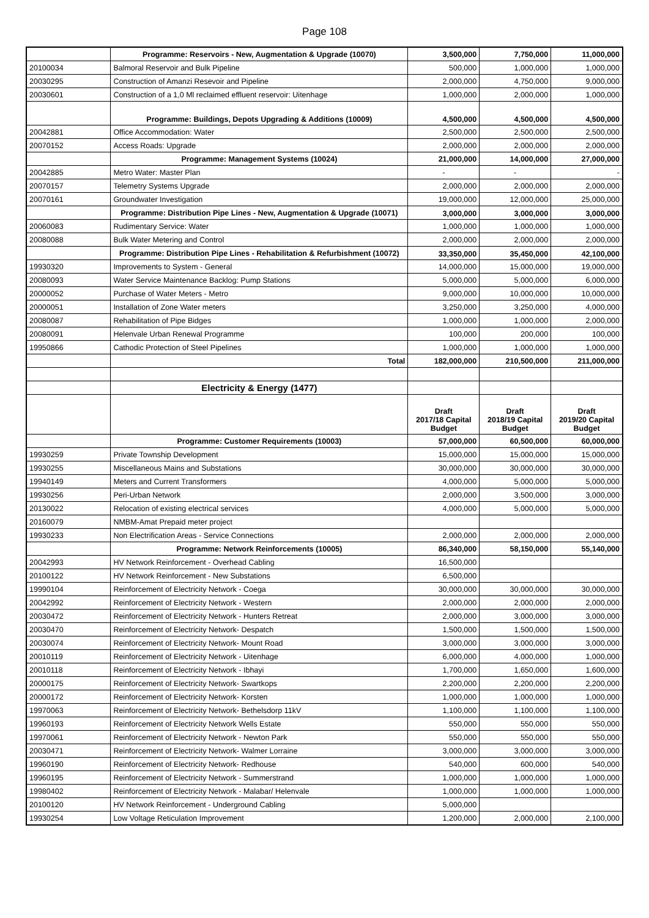Page 108
| | Programme: Reservoirs - New, Augmentation & Upgrade (10070) | 3,500,000 | 7,750,000 | 11,000,000 |
| 20100034 | Balmoral Reservoir and Bulk Pipeline | 500,000 | 1,000,000 | 1,000,000 |
| 20030295 | Construction of Amanzi Resevoir and Pipeline | 2,000,000 | 4,750,000 | 9,000,000 |
| 20030601 | Construction of a 1,0 Ml reclaimed effluent reservoir: Uitenhage | 1,000,000 | 2,000,000 | 1,000,000 |
| | Programme: Buildings, Depots Upgrading & Additions (10009) | 4,500,000 | 4,500,000 | 4,500,000 |
| 20042881 | Office Accommodation: Water | 2,500,000 | 2,500,000 | 2,500,000 |
| 20070152 | Access Roads: Upgrade | 2,000,000 | 2,000,000 | 2,000,000 |
| | Programme: Management Systems (10024) | 21,000,000 | 14,000,000 | 27,000,000 |
| 20042885 | Metro Water: Master Plan | - | - | - |
| 20070157 | Telemetry Systems Upgrade | 2,000,000 | 2,000,000 | 2,000,000 |
| 20070161 | Groundwater Investigation | 19,000,000 | 12,000,000 | 25,000,000 |
| | Programme: Distribution Pipe Lines - New, Augmentation & Upgrade (10071) | 3,000,000 | 3,000,000 | 3,000,000 |
| 20060083 | Rudimentary Service: Water | 1,000,000 | 1,000,000 | 1,000,000 |
| 20080088 | Bulk Water Metering and Control | 2,000,000 | 2,000,000 | 2,000,000 |
| | Programme: Distribution Pipe Lines - Rehabilitation & Refurbishment (10072) | 33,350,000 | 35,450,000 | 42,100,000 |
| 19930320 | Improvements to System - General | 14,000,000 | 15,000,000 | 19,000,000 |
| 20080093 | Water Service Maintenance Backlog: Pump Stations | 5,000,000 | 5,000,000 | 6,000,000 |
| 20000052 | Purchase of Water Meters - Metro | 9,000,000 | 10,000,000 | 10,000,000 |
| 20000051 | Installation of Zone Water meters | 3,250,000 | 3,250,000 | 4,000,000 |
| 20080087 | Rehabilitation of Pipe Bidges | 1,000,000 | 1,000,000 | 2,000,000 |
| 20080091 | Helenvale Urban Renewal Programme | 100,000 | 200,000 | 100,000 |
| 19950866 | Cathodic Protection of Steel Pipelines | 1,000,000 | 1,000,000 | 1,000,000 |
| | Total | 182,000,000 | 210,500,000 | 211,000,000 |
| | Electricity & Energy (1477) | | | |
| | | Draft 2017/18 Capital Budget | Draft 2018/19 Capital Budget | Draft 2019/20 Capital Budget |
| | Programme: Customer Requirements (10003) | 57,000,000 | 60,500,000 | 60,000,000 |
| 19930259 | Private Township Development | 15,000,000 | 15,000,000 | 15,000,000 |
| 19930255 | Miscellaneous Mains and Substations | 30,000,000 | 30,000,000 | 30,000,000 |
| 19940149 | Meters and Current Transformers | 4,000,000 | 5,000,000 | 5,000,000 |
| 19930256 | Peri-Urban Network | 2,000,000 | 3,500,000 | 3,000,000 |
| 20130022 | Relocation of existing electrical services | 4,000,000 | 5,000,000 | 5,000,000 |
| 20160079 | NMBM-Amat Prepaid meter project | | | |
| 19930233 | Non Electrification Areas - Service Connections | 2,000,000 | 2,000,000 | 2,000,000 |
| | Programme: Network Reinforcements (10005) | 86,340,000 | 58,150,000 | 55,140,000 |
| 20042993 | HV Network Reinforcement - Overhead Cabling | 16,500,000 | | |
| 20100122 | HV Network Reinforcement - New Substations | 6,500,000 | | |
| 19990104 | Reinforcement of Electricity Network - Coega | 30,000,000 | 30,000,000 | 30,000,000 |
| 20042992 | Reinforcement of Electricity Network - Western | 2,000,000 | 2,000,000 | 2,000,000 |
| 20030472 | Reinforcement of Electricity Network - Hunters Retreat | 2,000,000 | 3,000,000 | 3,000,000 |
| 20030470 | Reinforcement of Electricity Network- Despatch | 1,500,000 | 1,500,000 | 1,500,000 |
| 20030074 | Reinforcement of Electricity Network- Mount Road | 3,000,000 | 3,000,000 | 3,000,000 |
| 20010119 | Reinforcement of Electricity Network - Uitenhage | 6,000,000 | 4,000,000 | 1,000,000 |
| 20010118 | Reinforcement of Electricity Network - Ibhayi | 1,700,000 | 1,650,000 | 1,600,000 |
| 20000175 | Reinforcement of Electricity Network- Swartkops | 2,200,000 | 2,200,000 | 2,200,000 |
| 20000172 | Reinforcement of Electricity Network- Korsten | 1,000,000 | 1,000,000 | 1,000,000 |
| 19970063 | Reinforcement of Electricity Network- Bethelsdorp 11kV | 1,100,000 | 1,100,000 | 1,100,000 |
| 19960193 | Reinforcement of Electricity Network Wells Estate | 550,000 | 550,000 | 550,000 |
| 19970061 | Reinforcement of Electricity Network - Newton Park | 550,000 | 550,000 | 550,000 |
| 20030471 | Reinforcement of Electricity Network- Walmer Lorraine | 3,000,000 | 3,000,000 | 3,000,000 |
| 19960190 | Reinforcement of Electricity Network- Redhouse | 540,000 | 600,000 | 540,000 |
| 19960195 | Reinforcement of Electricity Network - Summerstrand | 1,000,000 | 1,000,000 | 1,000,000 |
| 19980402 | Reinforcement of Electricity Network - Malabar/ Helenvale | 1,000,000 | 1,000,000 | 1,000,000 |
| 20100120 | HV Network Reinforcement - Underground Cabling | 5,000,000 | | |
| 19930254 | Low Voltage Reticulation Improvement | 1,200,000 | 2,000,000 | 2,100,000 |